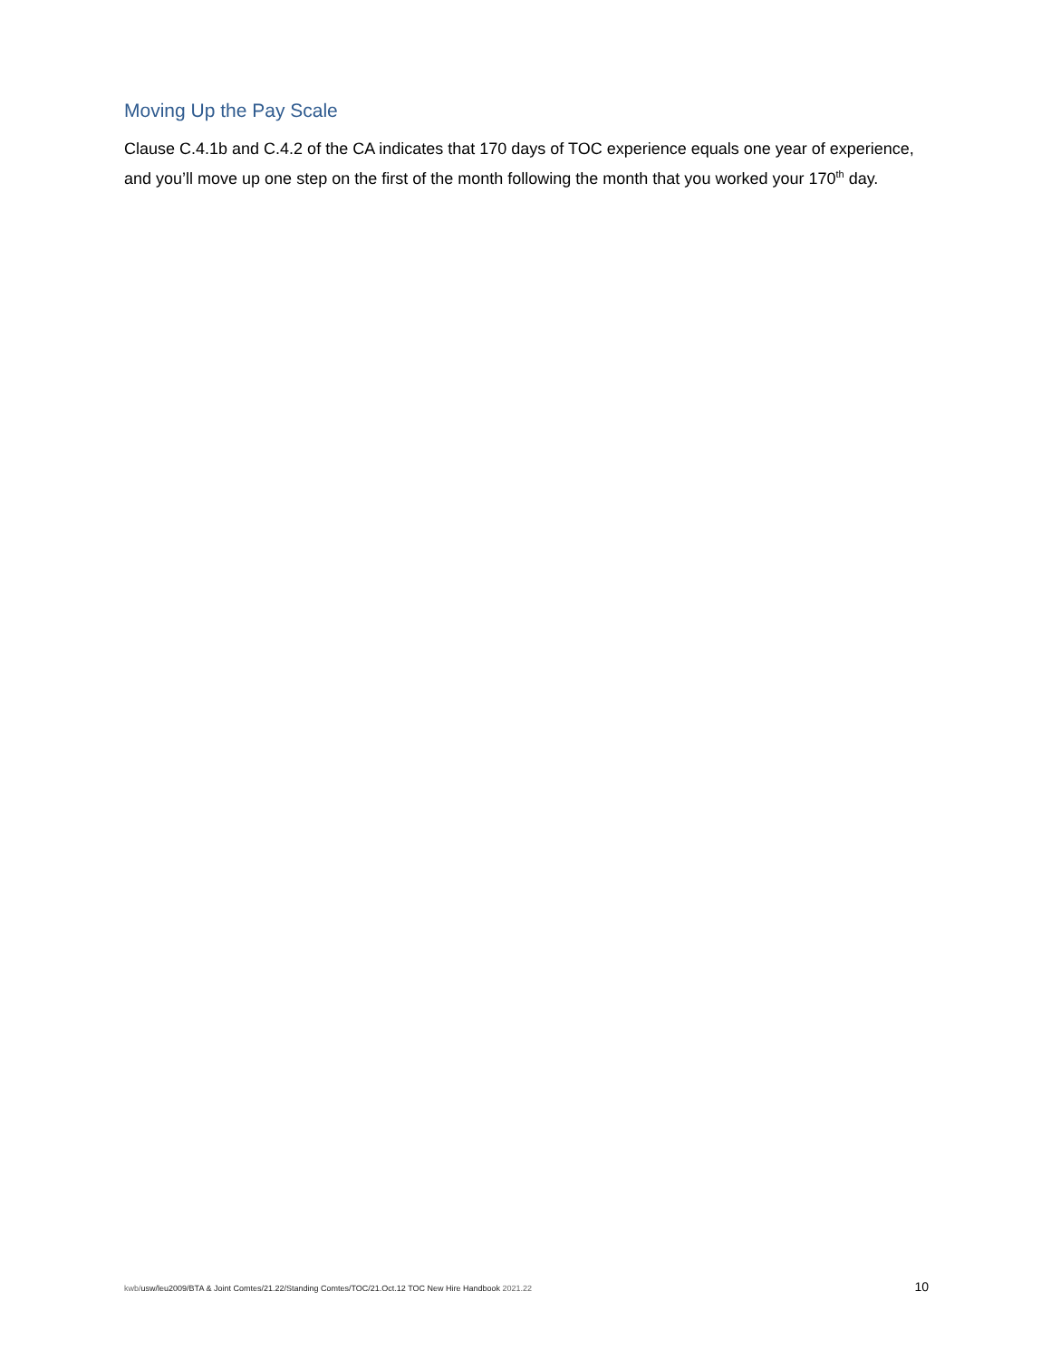Moving Up the Pay Scale
Clause C.4.1b and C.4.2 of the CA indicates that 170 days of TOC experience equals one year of experience, and you’ll move up one step on the first of the month following the month that you worked your 170<sup>th</sup> day.
kwb/usw/leu2009/BTA & Joint Comtes/21.22/Standing Comtes/TOC/21.Oct.12 TOC New Hire Handbook 2021.22
10